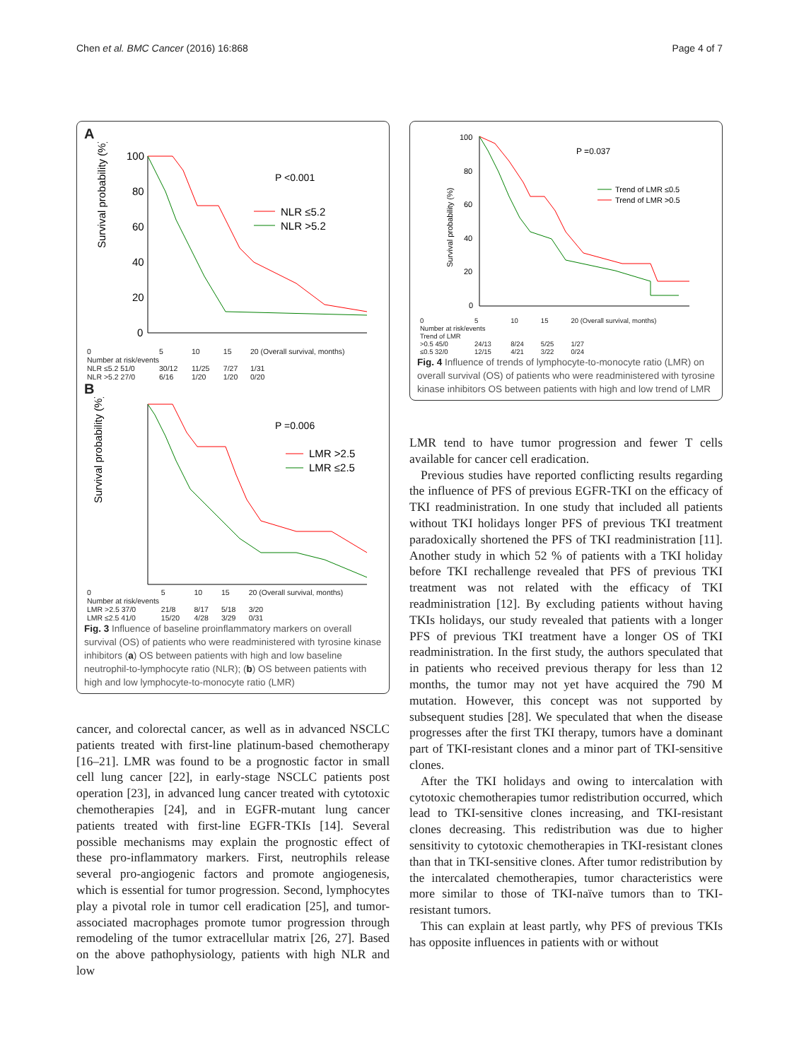Chen et al. BMC Cancer (2016) 16:868 Page 4 of 7
A
Survival probability (%)
100
80
60
40
20
0
P <0.001
NLR ≤5.2
NLR >5.2
| 0 | 5 | 10 | 15 | 20 (Overall survival, months) |
| Number at risk/events | | | | |
| NLR ≤5.2 51/0 | 30/12 | 11/25 | 7/27 | 1/31 |
| NLR >5.2 27/0 | 6/16 | 1/20 | 1/20 | 0/20 |
B
Survival probability (%)
P =0.006
LMR >2.5
LMR ≤2.5
| 0 | 5 | 10 | 15 | 20 (Overall survival, months) |
| Number at risk/events | | | | |
| LMR >2.5 37/0 | 21/8 | 8/17 | 5/18 | 3/20 |
| LMR ≤2.5 41/0 | 15/20 | 4/28 | 3/29 | 0/31 |
Fig. 3 Influence of baseline proinflammatory markers on overall survival (OS) of patients who were readministered with tyrosine kinase inhibitors (a) OS between patients with high and low baseline neutrophil-to-lymphocyte ratio (NLR); (b) OS between patients with high and low lymphocyte-to-monocyte ratio (LMR)
cancer, and colorectal cancer, as well as in advanced NSCLC patients treated with first-line platinum-based chemotherapy [16–21]. LMR was found to be a prognostic factor in small cell lung cancer [22], in early-stage NSCLC patients post operation [23], in advanced lung cancer treated with cytotoxic chemotherapies [24], and in EGFR-mutant lung cancer patients treated with first-line EGFR-TKIs [14]. Several possible mechanisms may explain the prognostic effect of these pro-inflammatory markers. First, neutrophils release several pro-angiogenic factors and promote angiogenesis, which is essential for tumor progression. Second, lymphocytes play a pivotal role in tumor cell eradication [25], and tumor-associated macrophages promote tumor progression through remodeling of the tumor extracellular matrix [26, 27]. Based on the above pathophysiology, patients with high NLR and low
Survival probability (%)
100
80
60
40
20
0
P =0.037
Trend of LMR ≤0.5
Trend of LMR >0.5
| 0 | 5 | 10 | 15 | 20 (Overall survival, months) |
| Number at risk/events Trend of LMR | | | | |
| >0.5 45/0 | 24/13 | 8/24 | 5/25 | 1/27 |
| ≤0.5 32/0 | 12/15 | 4/21 | 3/22 | 0/24 |
Fig. 4 Influence of trends of lymphocyte-to-monocyte ratio (LMR) on overall survival (OS) of patients who were readministered with tyrosine kinase inhibitors OS between patients with high and low trend of LMR
LMR tend to have tumor progression and fewer T cells available for cancer cell eradication.
Previous studies have reported conflicting results regarding the influence of PFS of previous EGFR-TKI on the efficacy of TKI readministration. In one study that included all patients without TKI holidays longer PFS of previous TKI treatment paradoxically shortened the PFS of TKI readministration [11]. Another study in which 52 % of patients with a TKI holiday before TKI rechallenge revealed that PFS of previous TKI treatment was not related with the efficacy of TKI readministration [12]. By excluding patients without having TKIs holidays, our study revealed that patients with a longer PFS of previous TKI treatment have a longer OS of TKI readministration. In the first study, the authors speculated that in patients who received previous therapy for less than 12 months, the tumor may not yet have acquired the 790 M mutation. However, this concept was not supported by subsequent studies [28]. We speculated that when the disease progresses after the first TKI therapy, tumors have a dominant part of TKI-resistant clones and a minor part of TKI-sensitive clones.
After the TKI holidays and owing to intercalation with cytotoxic chemotherapies tumor redistribution occurred, which lead to TKI-sensitive clones increasing, and TKI-resistant clones decreasing. This redistribution was due to higher sensitivity to cytotoxic chemotherapies in TKI-resistant clones than that in TKI-sensitive clones. After tumor redistribution by the intercalated chemotherapies, tumor characteristics were more similar to those of TKI-naïve tumors than to TKI-resistant tumors.
This can explain at least partly, why PFS of previous TKIs has opposite influences in patients with or without